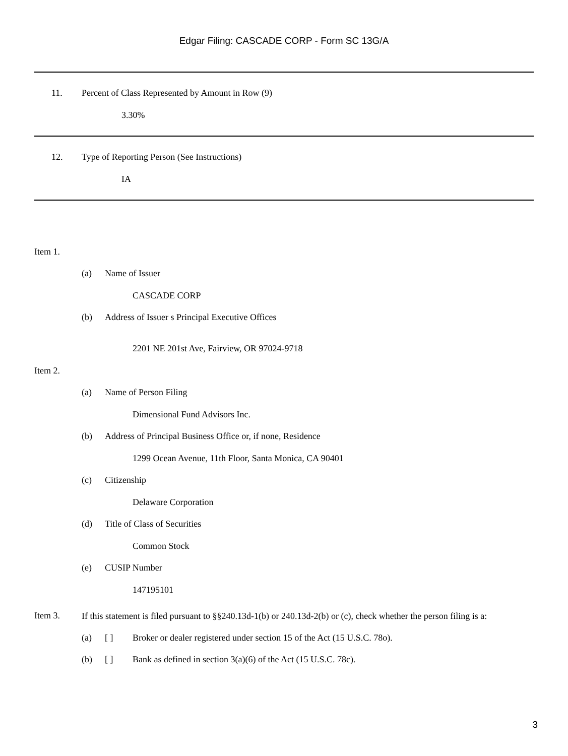Edgar Filing: CASCADE CORP - Form SC 13G/A
11. Percent of Class Represented by Amount in Row (9)
3.30%
12. Type of Reporting Person (See Instructions)
IA
Item 1.
(a) Name of Issuer
CASCADE CORP
(b) Address of Issuer s Principal Executive Offices
2201 NE 201st Ave, Fairview, OR 97024-9718
Item 2.
(a) Name of Person Filing
Dimensional Fund Advisors Inc.
(b) Address of Principal Business Office or, if none, Residence
1299 Ocean Avenue, 11th Floor, Santa Monica, CA 90401
(c) Citizenship
Delaware Corporation
(d) Title of Class of Securities
Common Stock
(e) CUSIP Number
147195101
Item 3.
If this statement is filed pursuant to §§240.13d-1(b) or 240.13d-2(b) or (c), check whether the person filing is a:
(a) [ ] Broker or dealer registered under section 15 of the Act (15 U.S.C. 78o).
(b) [ ] Bank as defined in section 3(a)(6) of the Act (15 U.S.C. 78c).
3